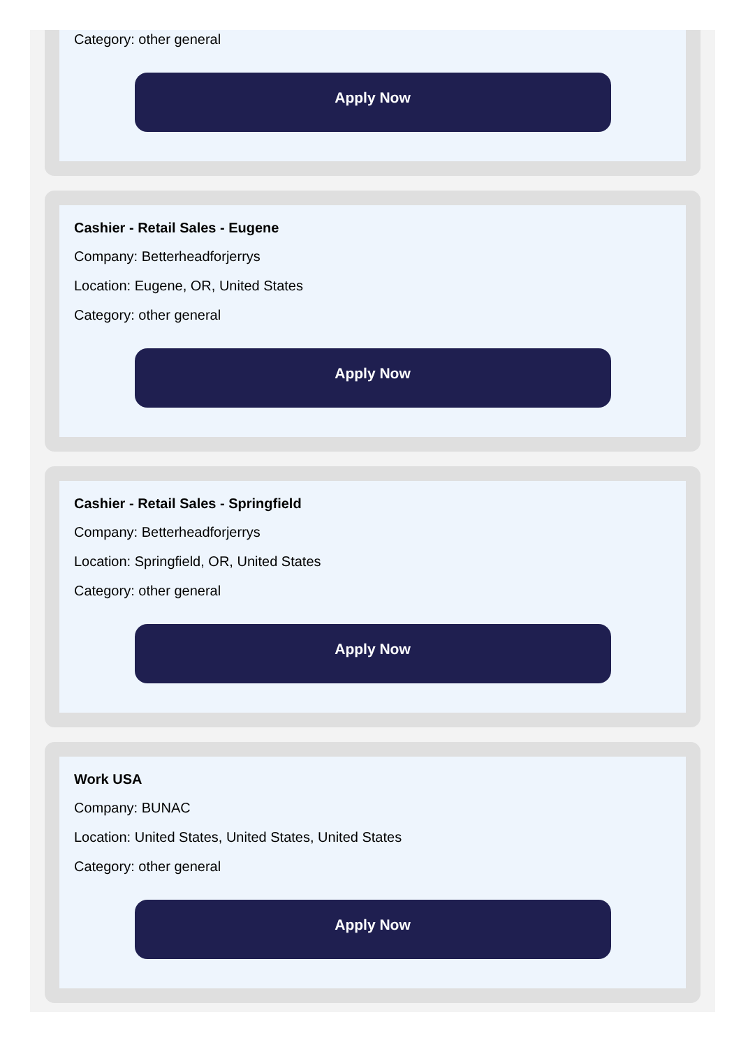Category: other general
Apply Now
Cashier - Retail Sales - Eugene
Company: Betterheadforjerrys
Location: Eugene, OR, United States
Category: other general
Apply Now
Cashier - Retail Sales - Springfield
Company: Betterheadforjerrys
Location: Springfield, OR, United States
Category: other general
Apply Now
Work USA
Company: BUNAC
Location: United States, United States, United States
Category: other general
Apply Now